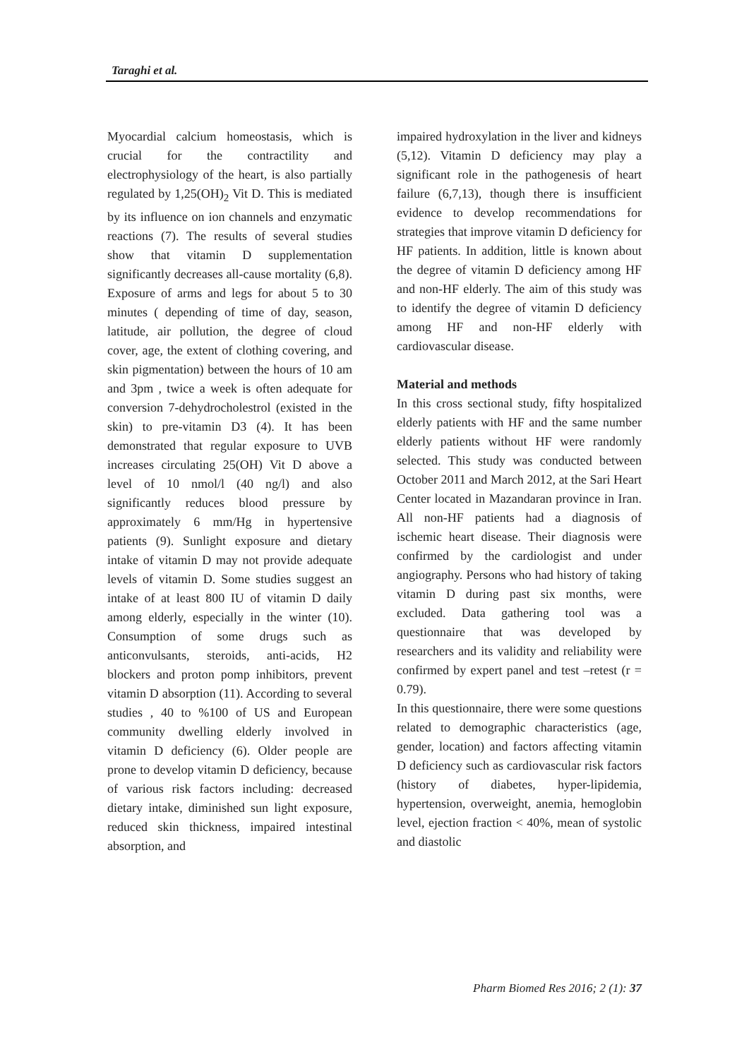Taraghi et al.
Myocardial calcium homeostasis, which is crucial for the contractility and electrophysiology of the heart, is also partially regulated by 1,25(OH)<sub>2</sub> Vit D. This is mediated by its influence on ion channels and enzymatic reactions (7). The results of several studies show that vitamin D supplementation significantly decreases all-cause mortality (6,8). Exposure of arms and legs for about 5 to 30 minutes ( depending of time of day, season, latitude, air pollution, the degree of cloud cover, age, the extent of clothing covering, and skin pigmentation) between the hours of 10 am and 3pm , twice a week is often adequate for conversion 7-dehydrocholestrol (existed in the skin) to pre-vitamin D3 (4). It has been demonstrated that regular exposure to UVB increases circulating 25(OH) Vit D above a level of 10 nmol/l (40 ng/l) and also significantly reduces blood pressure by approximately 6 mm/Hg in hypertensive patients (9). Sunlight exposure and dietary intake of vitamin D may not provide adequate levels of vitamin D. Some studies suggest an intake of at least 800 IU of vitamin D daily among elderly, especially in the winter (10). Consumption of some drugs such as anticonvulsants, steroids, anti-acids, H2 blockers and proton pomp inhibitors, prevent vitamin D absorption (11). According to several studies , 40 to %100 of US and European community dwelling elderly involved in vitamin D deficiency (6). Older people are prone to develop vitamin D deficiency, because of various risk factors including: decreased dietary intake, diminished sun light exposure, reduced skin thickness, impaired intestinal absorption, and
impaired hydroxylation in the liver and kidneys (5,12). Vitamin D deficiency may play a significant role in the pathogenesis of heart failure (6,7,13), though there is insufficient evidence to develop recommendations for strategies that improve vitamin D deficiency for HF patients. In addition, little is known about the degree of vitamin D deficiency among HF and non-HF elderly. The aim of this study was to identify the degree of vitamin D deficiency among HF and non-HF elderly with cardiovascular disease.
Material and methods
In this cross sectional study, fifty hospitalized elderly patients with HF and the same number elderly patients without HF were randomly selected. This study was conducted between October 2011 and March 2012, at the Sari Heart Center located in Mazandaran province in Iran. All non-HF patients had a diagnosis of ischemic heart disease. Their diagnosis were confirmed by the cardiologist and under angiography. Persons who had history of taking vitamin D during past six months, were excluded. Data gathering tool was a questionnaire that was developed by researchers and its validity and reliability were confirmed by expert panel and test –retest (r = 0.79).
In this questionnaire, there were some questions related to demographic characteristics (age, gender, location) and factors affecting vitamin D deficiency such as cardiovascular risk factors (history of diabetes, hyper-lipidemia, hypertension, overweight, anemia, hemoglobin level, ejection fraction < 40%, mean of systolic and diastolic
Pharm Biomed Res 2016; 2 (1): 37